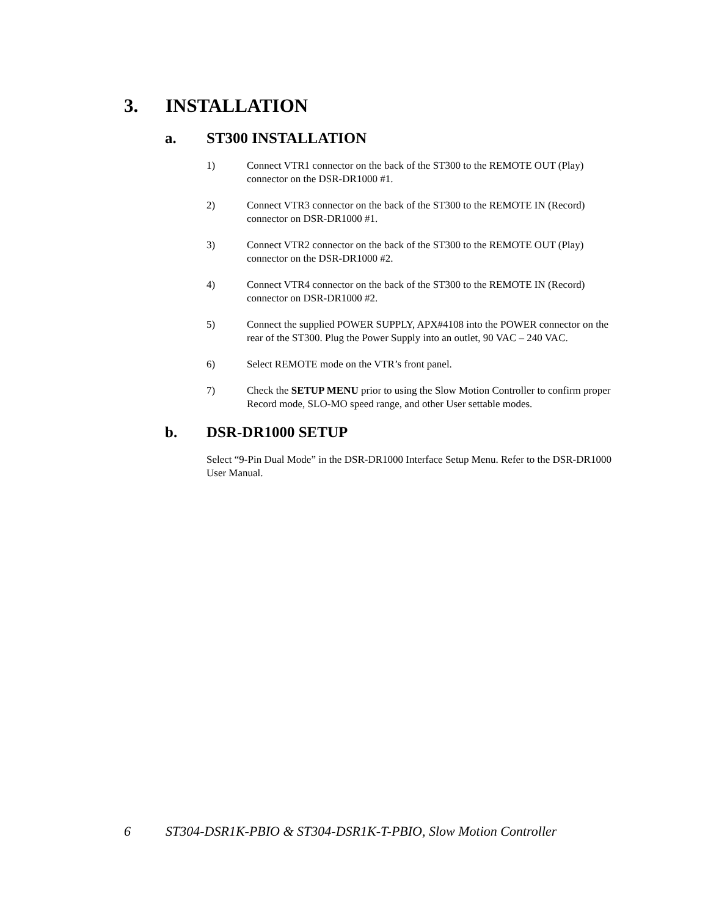3. INSTALLATION
a. ST300 INSTALLATION
1) Connect VTR1 connector on the back of the ST300 to the REMOTE OUT (Play) connector on the DSR-DR1000 #1.
2) Connect VTR3 connector on the back of the ST300 to the REMOTE IN (Record) connector on DSR-DR1000 #1.
3) Connect VTR2 connector on the back of the ST300 to the REMOTE OUT (Play) connector on the DSR-DR1000 #2.
4) Connect VTR4 connector on the back of the ST300 to the REMOTE IN (Record) connector on DSR-DR1000 #2.
5) Connect the supplied POWER SUPPLY, APX#4108 into the POWER connector on the rear of the ST300. Plug the Power Supply into an outlet, 90 VAC – 240 VAC.
6) Select REMOTE mode on the VTR’s front panel.
7) Check the SETUP MENU prior to using the Slow Motion Controller to confirm proper Record mode, SLO-MO speed range, and other User settable modes.
b. DSR-DR1000 SETUP
Select “9-Pin Dual Mode” in the DSR-DR1000 Interface Setup Menu. Refer to the DSR-DR1000 User Manual.
6 ST304-DSR1K-PBIO & ST304-DSR1K-T-PBIO, Slow Motion Controller